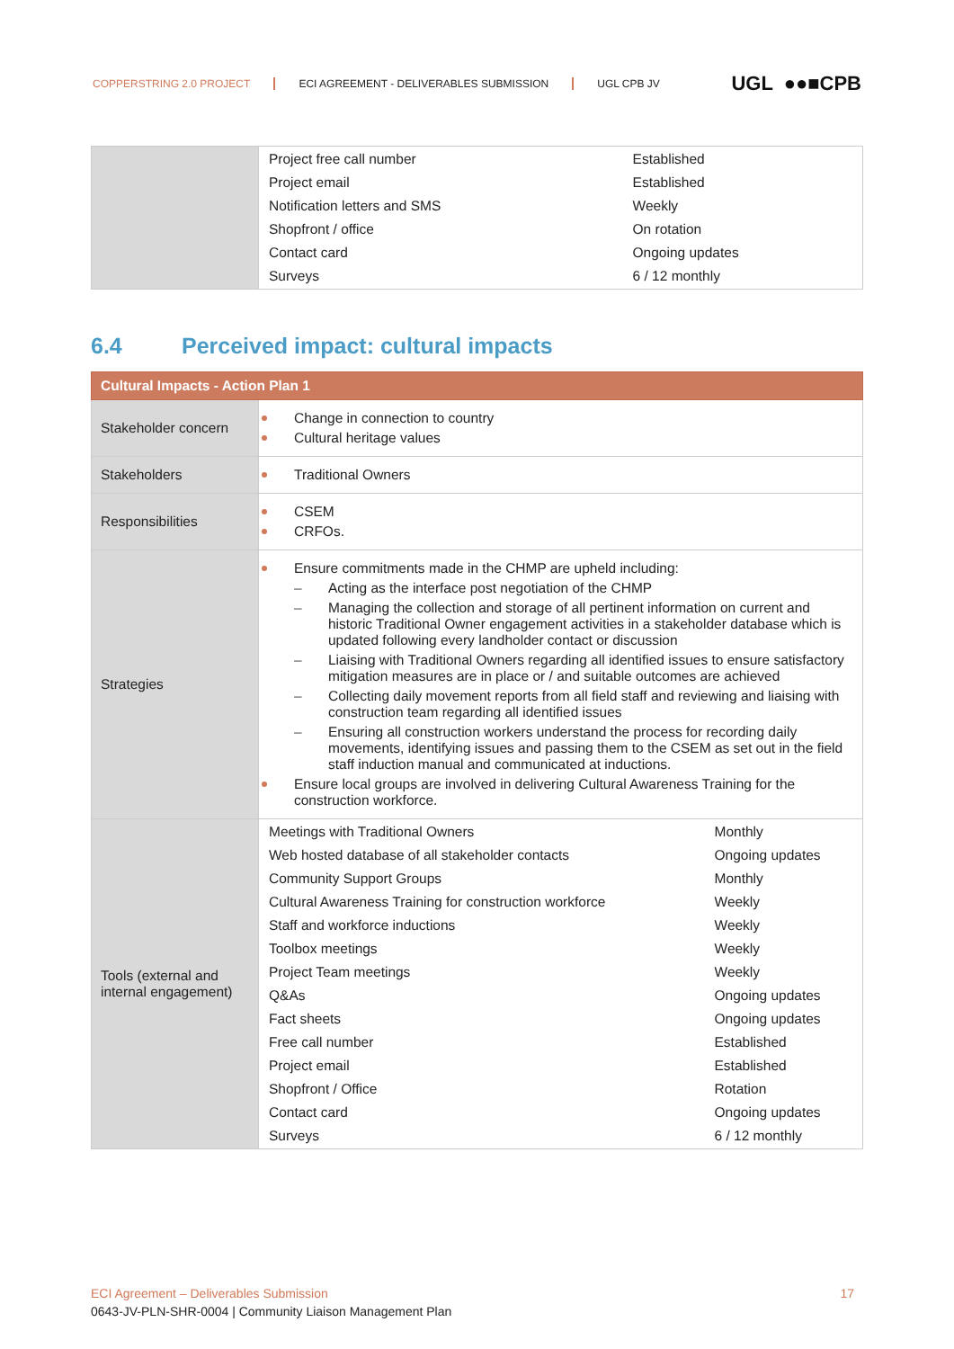COPPERSTRING 2.0 PROJECT ECI AGREEMENT - DELIVERABLES SUBMISSION UGL CPB JV
UGL ●●■CPB
| | / Project free call number / Established / / Project email / Established / / Notification letters and SMS / Weekly / / Shopfront / office / On rotation / / Contact card / Ongoing updates / / Surveys / 6 / 12 monthly / |
6.4 Perceived impact: cultural impacts
| Cultural Impacts - Action Plan 1 | |
| Stakeholder concern | Change in connection to country Cultural heritage values |
| Stakeholders | Traditional Owners |
| Responsibilities | CSEM CRFOs. |
| Strategies | Ensure commitments made in the CHMP are upheld including: Acting as the interface post negotiation of the CHMP Managing the collection and storage of all pertinent information on current and historic Traditional Owner engagement activities in a stakeholder database which is updated following every landholder contact or discussion Liaising with Traditional Owners regarding all identified issues to ensure satisfactory mitigation measures are in place or / and suitable outcomes are achieved Collecting daily movement reports from all field staff and reviewing and liaising with construction team regarding all identified issues Ensuring all construction workers understand the process for recording daily movements, identifying issues and passing them to the CSEM as set out in the field staff induction manual and communicated at inductions. Ensure local groups are involved in delivering Cultural Awareness Training for the construction workforce. |
| Tools (external and internal engagement) | / Meetings with Traditional Owners / Monthly / / Web hosted database of all stakeholder contacts / Ongoing updates / / Community Support Groups / Monthly / / Cultural Awareness Training for construction workforce / Weekly / / Staff and workforce inductions / Weekly / / Toolbox meetings / Weekly / / Project Team meetings / Weekly / / Q&As / Ongoing updates / / Fact sheets / Ongoing updates / / Free call number / Established / / Project email / Established / / Shopfront / Office / Rotation / / Contact card / Ongoing updates / / Surveys / 6 / 12 monthly / |
ECI Agreement – Deliverables Submission 17
0643-JV-PLN-SHR-0004 | Community Liaison Management Plan